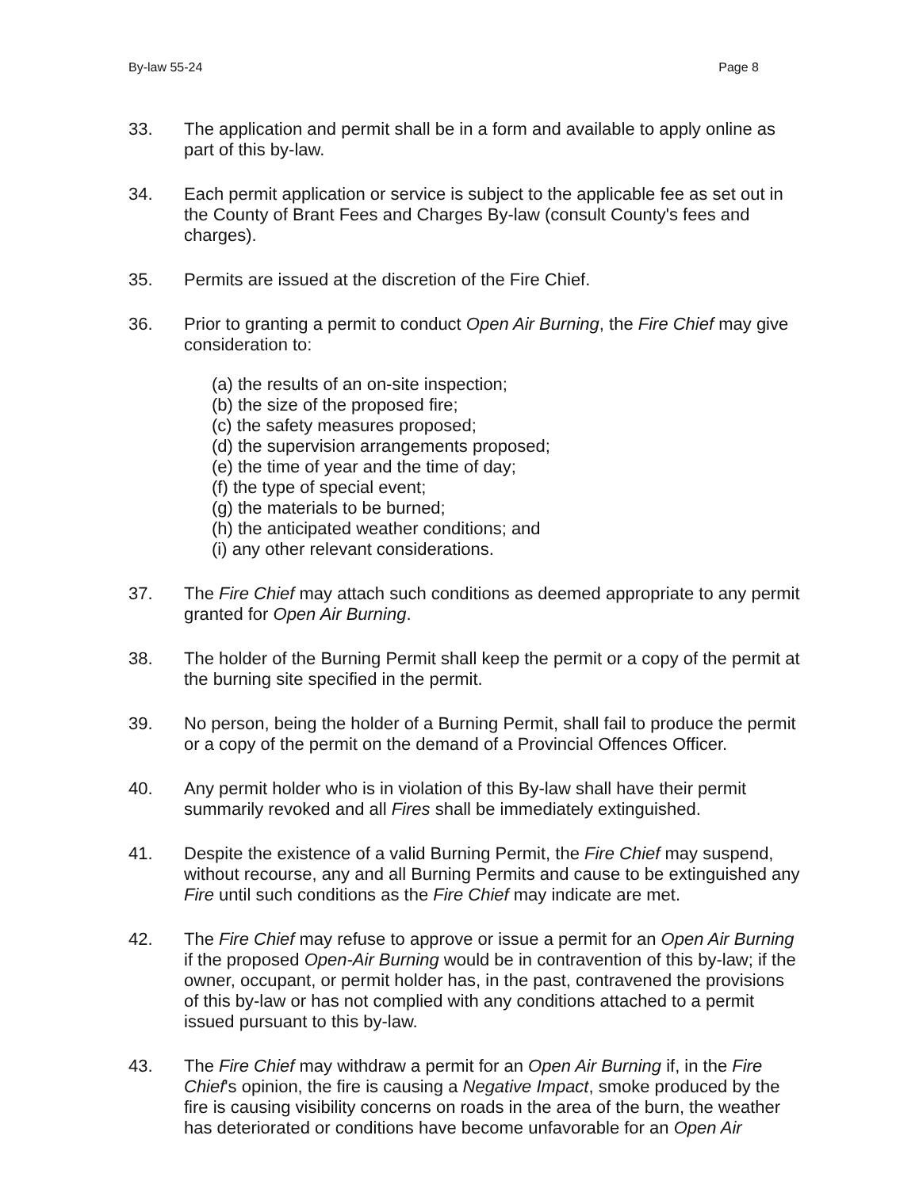By-law 55-24 Page 8
33. The application and permit shall be in a form and available to apply online as part of this by-law.
34. Each permit application or service is subject to the applicable fee as set out in the County of Brant Fees and Charges By-law (consult County's fees and charges).
35. Permits are issued at the discretion of the Fire Chief.
36. Prior to granting a permit to conduct Open Air Burning, the Fire Chief may give consideration to:
(a) the results of an on-site inspection;
(b) the size of the proposed fire;
(c) the safety measures proposed;
(d) the supervision arrangements proposed;
(e) the time of year and the time of day;
(f) the type of special event;
(g) the materials to be burned;
(h) the anticipated weather conditions; and
(i) any other relevant considerations.
37. The Fire Chief may attach such conditions as deemed appropriate to any permit granted for Open Air Burning.
38. The holder of the Burning Permit shall keep the permit or a copy of the permit at the burning site specified in the permit.
39. No person, being the holder of a Burning Permit, shall fail to produce the permit or a copy of the permit on the demand of a Provincial Offences Officer.
40. Any permit holder who is in violation of this By-law shall have their permit summarily revoked and all Fires shall be immediately extinguished.
41. Despite the existence of a valid Burning Permit, the Fire Chief may suspend, without recourse, any and all Burning Permits and cause to be extinguished any Fire until such conditions as the Fire Chief may indicate are met.
42. The Fire Chief may refuse to approve or issue a permit for an Open Air Burning if the proposed Open-Air Burning would be in contravention of this by-law; if the owner, occupant, or permit holder has, in the past, contravened the provisions of this by-law or has not complied with any conditions attached to a permit issued pursuant to this by-law.
43. The Fire Chief may withdraw a permit for an Open Air Burning if, in the Fire Chief's opinion, the fire is causing a Negative Impact, smoke produced by the fire is causing visibility concerns on roads in the area of the burn, the weather has deteriorated or conditions have become unfavorable for an Open Air